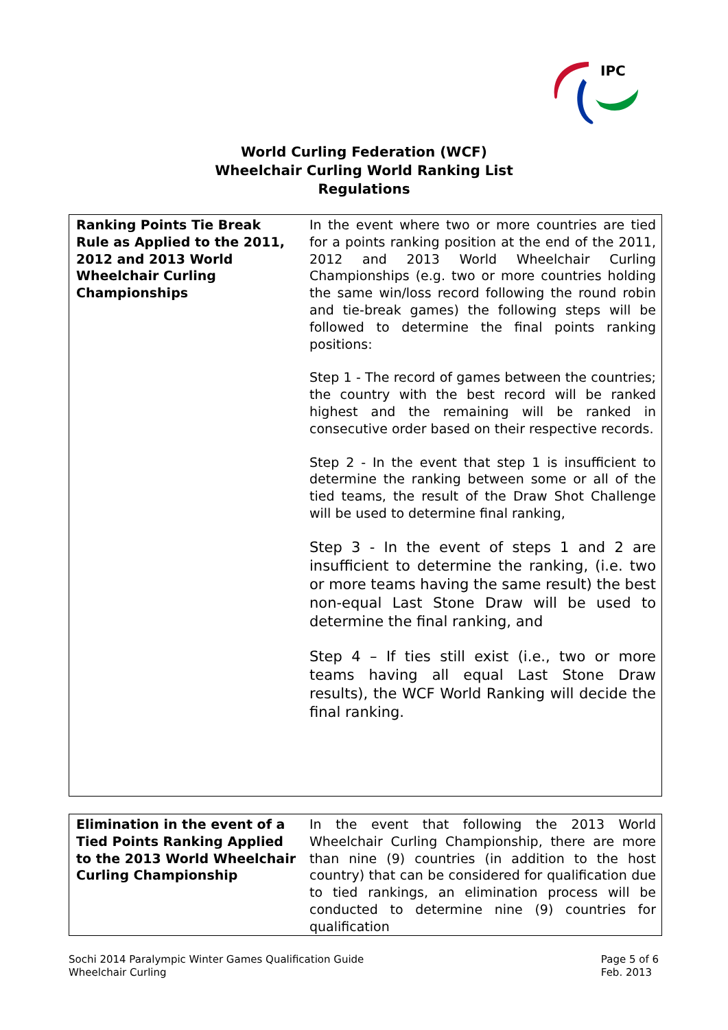IPC
World Curling Federation (WCF)
Wheelchair Curling World Ranking List
Regulations
| Ranking Points Tie Break Rule as Applied to the 2011, 2012 and 2013 World Wheelchair Curling Championships | In the event where two or more countries are tied for a points ranking position at the end of the 2011, 2012 and 2013 World Wheelchair Curling Championships (e.g. two or more countries holding the same win/loss record following the round robin and tie-break games) the following steps will be followed to determine the final points ranking positions: Step 1 - The record of games between the countries; the country with the best record will be ranked highest and the remaining will be ranked in consecutive order based on their respective records. Step 2 - In the event that step 1 is insufficient to determine the ranking between some or all of the tied teams, the result of the Draw Shot Challenge will be used to determine final ranking, Step 3 - In the event of steps 1 and 2 are insufficient to determine the ranking, (i.e. two or more teams having the same result) the best non-equal Last Stone Draw will be used to determine the final ranking, and Step 4 – If ties still exist (i.e., two or more teams having all equal Last Stone Draw results), the WCF World Ranking will decide the final ranking. |
| Elimination in the event of a Tied Points Ranking Applied to the 2013 World Wheelchair Curling Championship | In the event that following the 2013 World Wheelchair Curling Championship, there are more than nine (9) countries (in addition to the host country) that can be considered for qualification due to tied rankings, an elimination process will be conducted to determine nine (9) countries for qualification |
Sochi 2014 Paralympic Winter Games Qualification Guide
Wheelchair Curling
Page 5 of 6
Feb. 2013